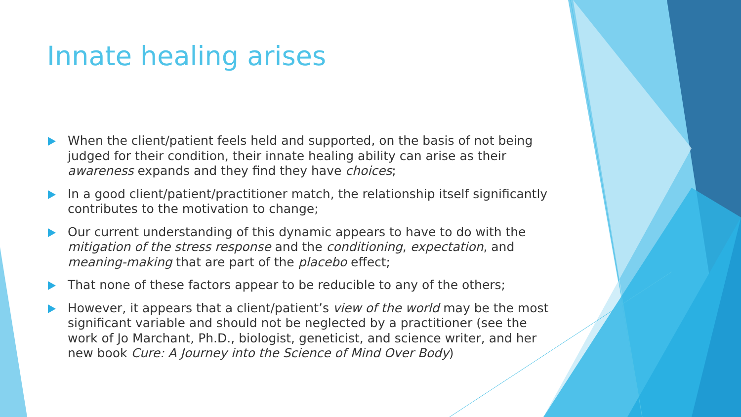Innate healing arises
When the client/patient feels held and supported, on the basis of not being judged for their condition, their innate healing ability can arise as their awareness expands and they find they have choices;
In a good client/patient/practitioner match, the relationship itself significantly contributes to the motivation to change;
Our current understanding of this dynamic appears to have to do with the mitigation of the stress response and the conditioning, expectation, and meaning-making that are part of the placebo effect;
That none of these factors appear to be reducible to any of the others;
However, it appears that a client/patient’s view of the world may be the most significant variable and should not be neglected by a practitioner (see the work of Jo Marchant, Ph.D., biologist, geneticist, and science writer, and her new book Cure: A Journey into the Science of Mind Over Body)